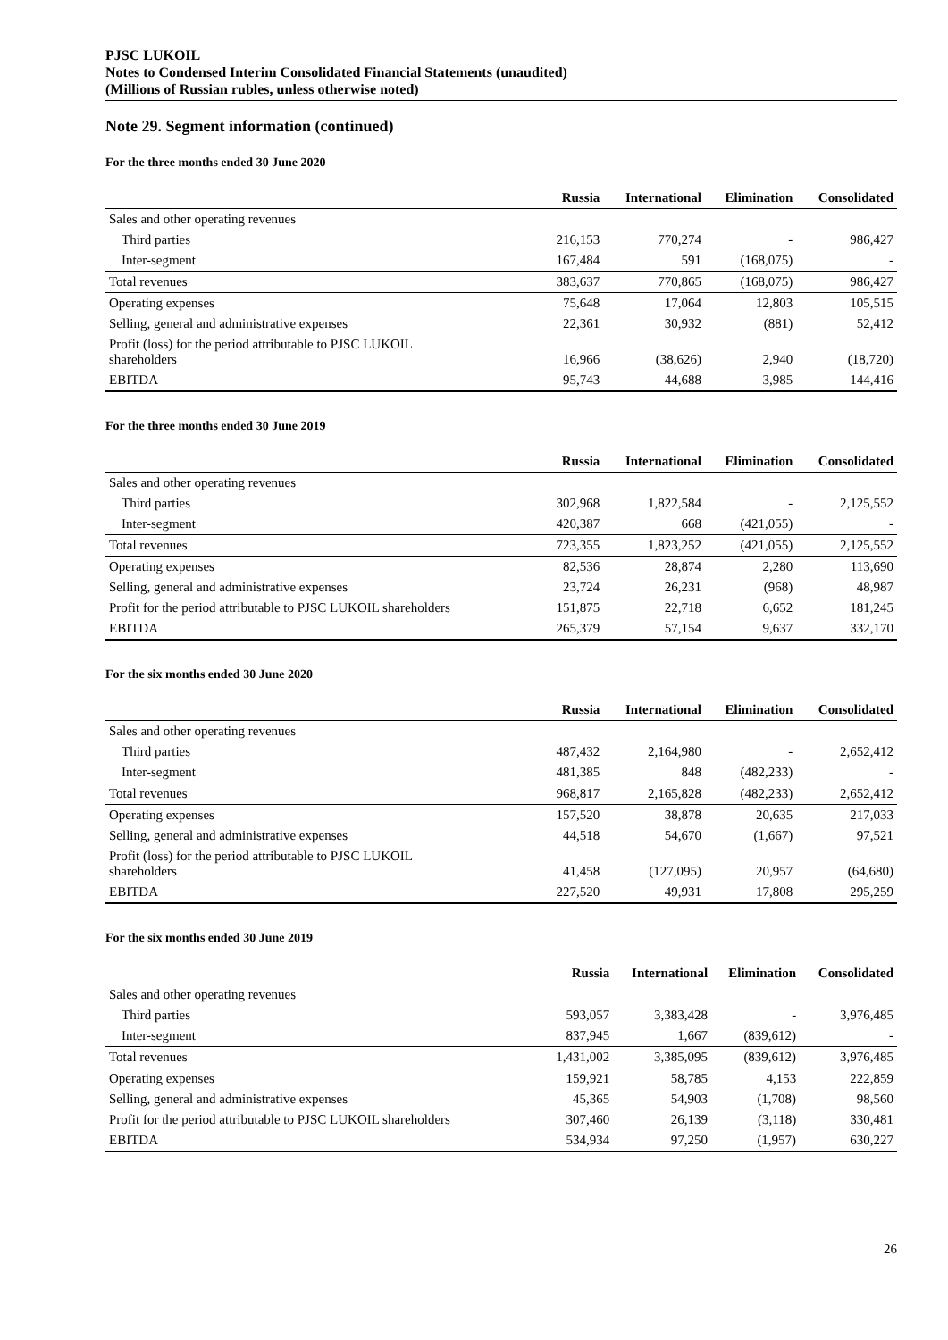PJSC LUKOIL
Notes to Condensed Interim Consolidated Financial Statements (unaudited)
(Millions of Russian rubles, unless otherwise noted)
Note 29. Segment information (continued)
For the three months ended 30 June 2020
| | Russia | International | Elimination | Consolidated |
| --- | --- | --- | --- | --- |
| Sales and other operating revenues | | | | |
| Third parties | 216,153 | 770,274 | - | 986,427 |
| Inter-segment | 167,484 | 591 | (168,075) | - |
| Total revenues | 383,637 | 770,865 | (168,075) | 986,427 |
| Operating expenses | 75,648 | 17,064 | 12,803 | 105,515 |
| Selling, general and administrative expenses | 22,361 | 30,932 | (881) | 52,412 |
| Profit (loss) for the period attributable to PJSC LUKOIL shareholders | 16,966 | (38,626) | 2,940 | (18,720) |
| EBITDA | 95,743 | 44,688 | 3,985 | 144,416 |
For the three months ended 30 June 2019
| | Russia | International | Elimination | Consolidated |
| --- | --- | --- | --- | --- |
| Sales and other operating revenues | | | | |
| Third parties | 302,968 | 1,822,584 | - | 2,125,552 |
| Inter-segment | 420,387 | 668 | (421,055) | - |
| Total revenues | 723,355 | 1,823,252 | (421,055) | 2,125,552 |
| Operating expenses | 82,536 | 28,874 | 2,280 | 113,690 |
| Selling, general and administrative expenses | 23,724 | 26,231 | (968) | 48,987 |
| Profit for the period attributable to PJSC LUKOIL shareholders | 151,875 | 22,718 | 6,652 | 181,245 |
| EBITDA | 265,379 | 57,154 | 9,637 | 332,170 |
For the six months ended 30 June 2020
| | Russia | International | Elimination | Consolidated |
| --- | --- | --- | --- | --- |
| Sales and other operating revenues | | | | |
| Third parties | 487,432 | 2,164,980 | - | 2,652,412 |
| Inter-segment | 481,385 | 848 | (482,233) | - |
| Total revenues | 968,817 | 2,165,828 | (482,233) | 2,652,412 |
| Operating expenses | 157,520 | 38,878 | 20,635 | 217,033 |
| Selling, general and administrative expenses | 44,518 | 54,670 | (1,667) | 97,521 |
| Profit (loss) for the period attributable to PJSC LUKOIL shareholders | 41,458 | (127,095) | 20,957 | (64,680) |
| EBITDA | 227,520 | 49,931 | 17,808 | 295,259 |
For the six months ended 30 June 2019
| | Russia | International | Elimination | Consolidated |
| --- | --- | --- | --- | --- |
| Sales and other operating revenues | | | | |
| Third parties | 593,057 | 3,383,428 | - | 3,976,485 |
| Inter-segment | 837,945 | 1,667 | (839,612) | - |
| Total revenues | 1,431,002 | 3,385,095 | (839,612) | 3,976,485 |
| Operating expenses | 159,921 | 58,785 | 4,153 | 222,859 |
| Selling, general and administrative expenses | 45,365 | 54,903 | (1,708) | 98,560 |
| Profit for the period attributable to PJSC LUKOIL shareholders | 307,460 | 26,139 | (3,118) | 330,481 |
| EBITDA | 534,934 | 97,250 | (1,957) | 630,227 |
26